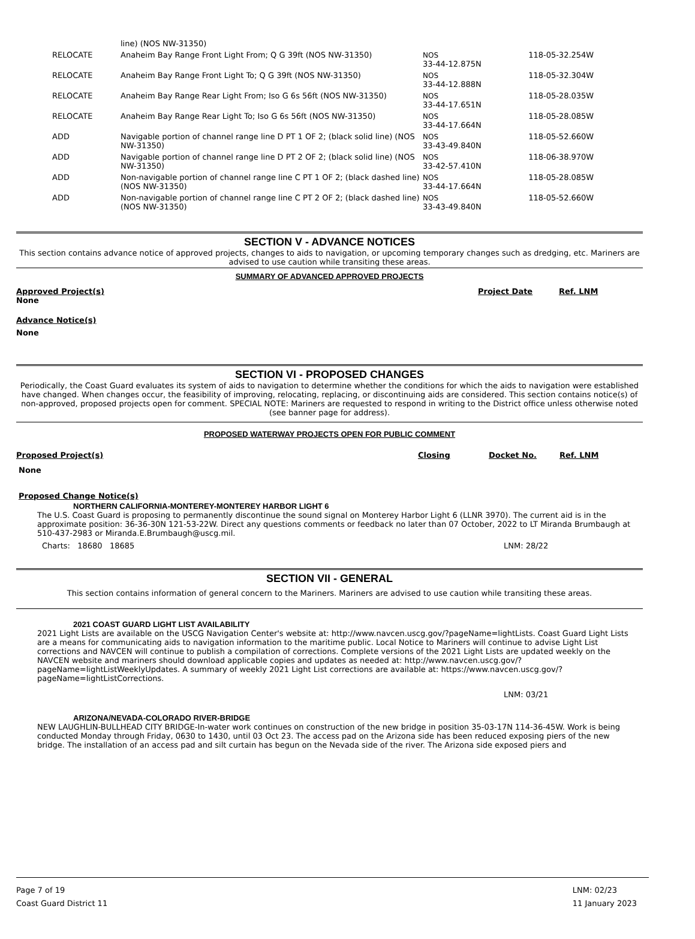| | line) (NOS NW-31350) | | |
| RELOCATE | Anaheim Bay Range Front Light From; Q G 39ft (NOS NW-31350) | NOS 33-44-12.875N | 118-05-32.254W |
| RELOCATE | Anaheim Bay Range Front Light To; Q G 39ft (NOS NW-31350) | NOS 33-44-12.888N | 118-05-32.304W |
| RELOCATE | Anaheim Bay Range Rear Light From; Iso G 6s 56ft (NOS NW-31350) | NOS 33-44-17.651N | 118-05-28.035W |
| RELOCATE | Anaheim Bay Range Rear Light To; Iso G 6s 56ft (NOS NW-31350) | NOS 33-44-17.664N | 118-05-28.085W |
| ADD | Navigable portion of channel range line D PT 1 OF 2; (black solid line) (NOS NW-31350) | NOS 33-43-49.840N | 118-05-52.660W |
| ADD | Navigable portion of channel range line D PT 2 OF 2; (black solid line) (NOS NW-31350) | NOS 33-42-57.410N | 118-06-38.970W |
| ADD | Non-navigable portion of channel range line C PT 1 OF 2; (black dashed line) (NOS NW-31350) | NOS 33-44-17.664N | 118-05-28.085W |
| ADD | Non-navigable portion of channel range line C PT 2 OF 2; (black dashed line) (NOS NW-31350) | NOS 33-43-49.840N | 118-05-52.660W |
SECTION V - ADVANCE NOTICES
This section contains advance notice of approved projects, changes to aids to navigation, or upcoming temporary changes such as dredging, etc. Mariners are advised to use caution while transiting these areas.
SUMMARY OF ADVANCED APPROVED PROJECTS
Approved Project(s) Project Date Ref. LNM
None
Advance Notice(s)
None
SECTION VI - PROPOSED CHANGES
Periodically, the Coast Guard evaluates its system of aids to navigation to determine whether the conditions for which the aids to navigation were established have changed. When changes occur, the feasibility of improving, relocating, replacing, or discontinuing aids are considered. This section contains notice(s) of non-approved, proposed projects open for comment. SPECIAL NOTE: Mariners are requested to respond in writing to the District office unless otherwise noted (see banner page for address).
PROPOSED WATERWAY PROJECTS OPEN FOR PUBLIC COMMENT
Proposed Project(s) Closing Docket No. Ref. LNM
None
Proposed Change Notice(s)
NORTHERN CALIFORNIA-MONTEREY-MONTEREY HARBOR LIGHT 6
The U.S. Coast Guard is proposing to permanently discontinue the sound signal on Monterey Harbor Light 6 (LLNR 3970). The current aid is in the approximate position: 36-36-30N 121-53-22W. Direct any questions comments or feedback no later than 07 October, 2022 to LT Miranda Brumbaugh at 510-437-2983 or Miranda.E.Brumbaugh@uscg.mil.
Charts: 18680 18685 LNM: 28/22
SECTION VII - GENERAL
This section contains information of general concern to the Mariners. Mariners are advised to use caution while transiting these areas.
2021 COAST GUARD LIGHT LIST AVAILABILITY
2021 Light Lists are available on the USCG Navigation Center's website at: http://www.navcen.uscg.gov/?pageName=lightLists. Coast Guard Light Lists are a means for communicating aids to navigation information to the maritime public. Local Notice to Mariners will continue to advise Light List corrections and NAVCEN will continue to publish a compilation of corrections. Complete versions of the 2021 Light Lists are updated weekly on the NAVCEN website and mariners should download applicable copies and updates as needed at: http://www.navcen.uscg.gov/?pageName=lightListWeeklyUpdates. A summary of weekly 2021 Light List corrections are available at: https://www.navcen.uscg.gov/?pageName=lightListCorrections.
LNM: 03/21
ARIZONA/NEVADA-COLORADO RIVER-BRIDGE
NEW LAUGHLIN-BULLHEAD CITY BRIDGE-In-water work continues on construction of the new bridge in position 35-03-17N 114-36-45W. Work is being conducted Monday through Friday, 0630 to 1430, until 03 Oct 23. The access pad on the Arizona side has been reduced exposing piers of the new bridge. The installation of an access pad and silt curtain has begun on the Nevada side of the river. The Arizona side exposed piers and
Page 7 of 19
Coast Guard District 11
LNM: 02/23
11 January 2023